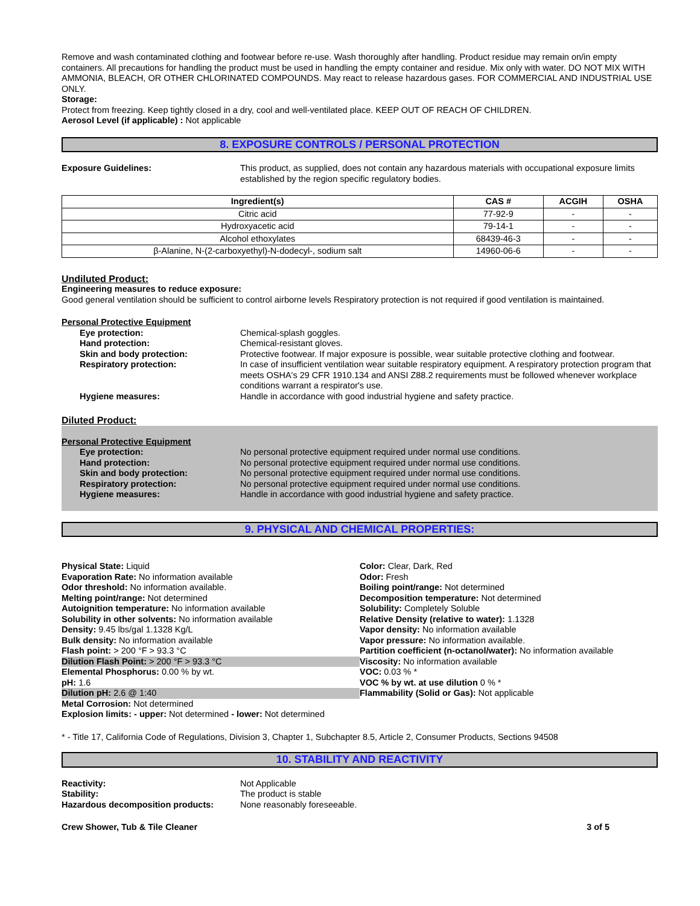Remove and wash contaminated clothing and footwear before re-use. Wash thoroughly after handling. Product residue may remain on/in empty containers. All precautions for handling the product must be used in handling the empty container and residue. Mix only with water. DO NOT MIX WITH AMMONIA, BLEACH, OR OTHER CHLORINATED COMPOUNDS. May react to release hazardous gases. FOR COMMERCIAL AND INDUSTRIAL USE ONLY.
Storage:
Protect from freezing. Keep tightly closed in a dry, cool and well-ventilated place. KEEP OUT OF REACH OF CHILDREN.
Aerosol Level (if applicable) : Not applicable
8. EXPOSURE CONTROLS / PERSONAL PROTECTION
Exposure Guidelines: This product, as supplied, does not contain any hazardous materials with occupational exposure limits established by the region specific regulatory bodies.
| Ingredient(s) | CAS # | ACGIH | OSHA |
| --- | --- | --- | --- |
| Citric acid | 77-92-9 | - | - |
| Hydroxyacetic acid | 79-14-1 | - | - |
| Alcohol ethoxylates | 68439-46-3 | - | - |
| β-Alanine, N-(2-carboxyethyl)-N-dodecyl-, sodium salt | 14960-06-6 | - | - |
Undiluted Product:
Engineering measures to reduce exposure:
Good general ventilation should be sufficient to control airborne levels Respiratory protection is not required if good ventilation is maintained.
Personal Protective Equipment
Eye protection: Chemical-splash goggles.
Hand protection: Chemical-resistant gloves.
Skin and body protection: Protective footwear. If major exposure is possible, wear suitable protective clothing and footwear.
Respiratory protection: In case of insufficient ventilation wear suitable respiratory equipment. A respiratory protection program that meets OSHA's 29 CFR 1910.134 and ANSI Z88.2 requirements must be followed whenever workplace conditions warrant a respirator's use.
Hygiene measures: Handle in accordance with good industrial hygiene and safety practice.
Diluted Product:
Personal Protective Equipment
Eye protection: No personal protective equipment required under normal use conditions.
Hand protection: No personal protective equipment required under normal use conditions.
Skin and body protection: No personal protective equipment required under normal use conditions.
Respiratory protection: No personal protective equipment required under normal use conditions.
Hygiene measures: Handle in accordance with good industrial hygiene and safety practice.
9. PHYSICAL AND CHEMICAL PROPERTIES:
Physical State: Liquid
Evaporation Rate: No information available
Odor threshold: No information available.
Melting point/range: Not determined
Autoignition temperature: No information available
Solubility in other solvents: No information available
Density: 9.45 lbs/gal 1.1328 Kg/L
Bulk density: No information available
Flash point: > 200 °F > 93.3 °C
Dilution Flash Point: > 200 °F > 93.3 °C
Elemental Phosphorus: 0.00 % by wt.
pH: 1.6
Dilution pH: 2.6 @ 1:40
Metal Corrosion: Not determined
Explosion limits: - upper: Not determined - lower: Not determined
Color: Clear, Dark, Red
Odor: Fresh
Boiling point/range: Not determined
Decomposition temperature: Not determined
Solubility: Completely Soluble
Relative Density (relative to water): 1.1328
Vapor density: No information available
Vapor pressure: No information available.
Partition coefficient (n-octanol/water): No information available
Viscosity: No information available
VOC: 0.03 % *
VOC % by wt. at use dilution 0 % *
Flammability (Solid or Gas): Not applicable
* - Title 17, California Code of Regulations, Division 3, Chapter 1, Subchapter 8.5, Article 2, Consumer Products, Sections 94508
10. STABILITY AND REACTIVITY
Reactivity: Not Applicable
Stability: The product is stable
Hazardous decomposition products: None reasonably foreseeable.
Crew Shower, Tub & Tile Cleaner 3 of 5